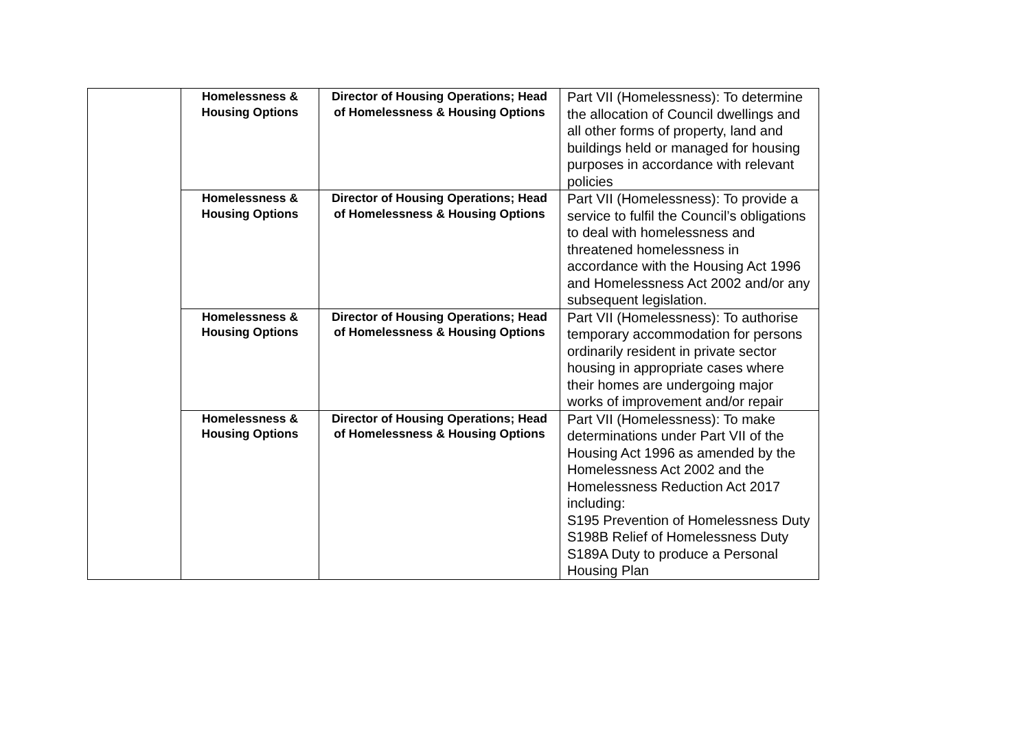| | Homelessness & Housing Options | Director of Housing Operations; Head of Homelessness & Housing Options | Part VII (Homelessness): To determine the allocation of Council dwellings and all other forms of property, land and buildings held or managed for housing purposes in accordance with relevant policies |
| | Homelessness & Housing Options | Director of Housing Operations; Head of Homelessness & Housing Options | Part VII (Homelessness): To provide a service to fulfil the Council’s obligations to deal with homelessness and threatened homelessness in accordance with the Housing Act 1996 and Homelessness Act 2002 and/or any subsequent legislation. |
| | Homelessness & Housing Options | Director of Housing Operations; Head of Homelessness & Housing Options | Part VII (Homelessness): To authorise temporary accommodation for persons ordinarily resident in private sector housing in appropriate cases where their homes are undergoing major works of improvement and/or repair |
| | Homelessness & Housing Options | Director of Housing Operations; Head of Homelessness & Housing Options | Part VII (Homelessness): To make determinations under Part VII of the Housing Act 1996 as amended by the Homelessness Act 2002 and the Homelessness Reduction Act 2017 including: S195 Prevention of Homelessness Duty S198B Relief of Homelessness Duty S189A Duty to produce a Personal Housing Plan |